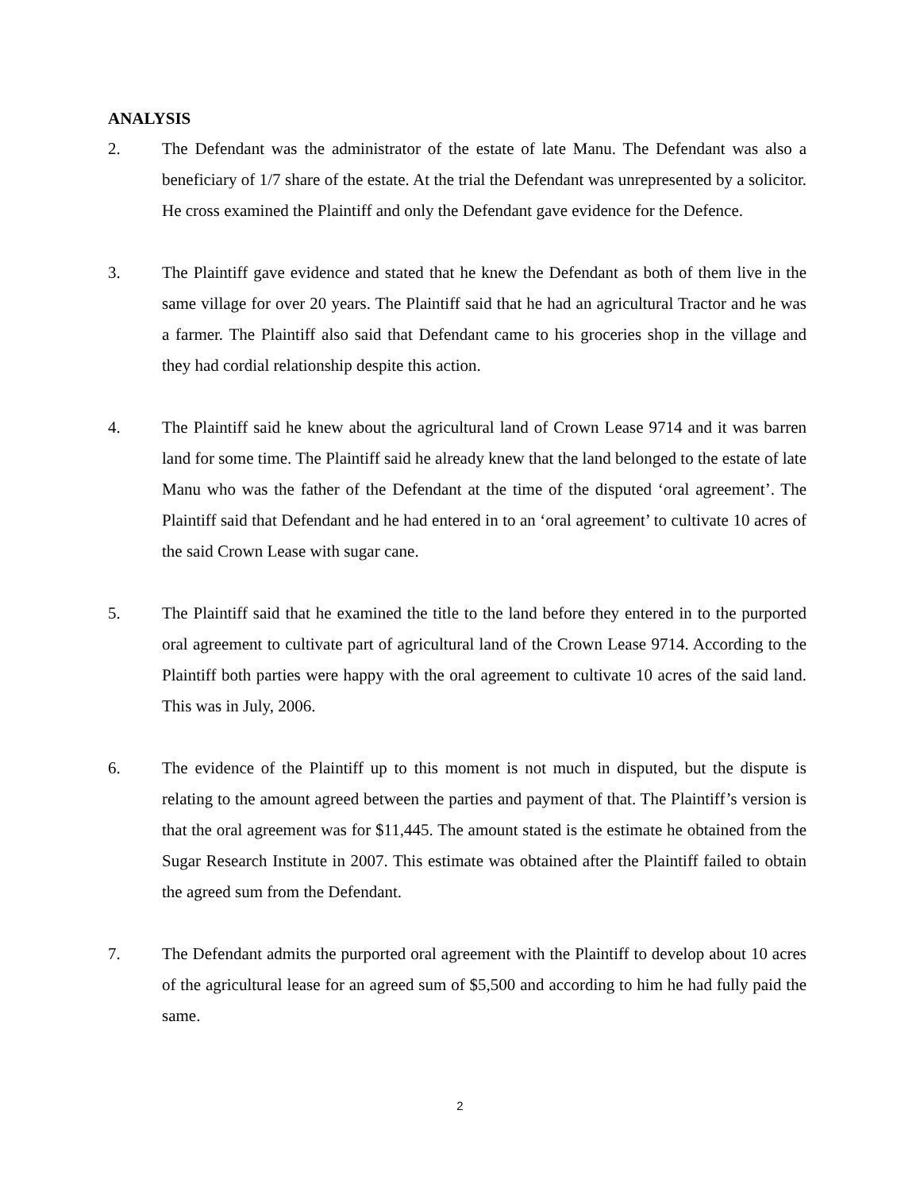ANALYSIS
2. The Defendant was the administrator of the estate of late Manu. The Defendant was also a beneficiary of 1/7 share of the estate. At the trial the Defendant was unrepresented by a solicitor. He cross examined the Plaintiff and only the Defendant gave evidence for the Defence.
3. The Plaintiff gave evidence and stated that he knew the Defendant as both of them live in the same village for over 20 years. The Plaintiff said that he had an agricultural Tractor and he was a farmer. The Plaintiff also said that Defendant came to his groceries shop in the village and they had cordial relationship despite this action.
4. The Plaintiff said he knew about the agricultural land of Crown Lease 9714 and it was barren land for some time. The Plaintiff said he already knew that the land belonged to the estate of late Manu who was the father of the Defendant at the time of the disputed ‘oral agreement’. The Plaintiff said that Defendant and he had entered in to an ‘oral agreement’ to cultivate 10 acres of the said Crown Lease with sugar cane.
5. The Plaintiff said that he examined the title to the land before they entered in to the purported oral agreement to cultivate part of agricultural land of the Crown Lease 9714. According to the Plaintiff both parties were happy with the oral agreement to cultivate 10 acres of the said land. This was in July, 2006.
6. The evidence of the Plaintiff up to this moment is not much in disputed, but the dispute is relating to the amount agreed between the parties and payment of that. The Plaintiff’s version is that the oral agreement was for $11,445. The amount stated is the estimate he obtained from the Sugar Research Institute in 2007. This estimate was obtained after the Plaintiff failed to obtain the agreed sum from the Defendant.
7. The Defendant admits the purported oral agreement with the Plaintiff to develop about 10 acres of the agricultural lease for an agreed sum of $5,500 and according to him he had fully paid the same.
2